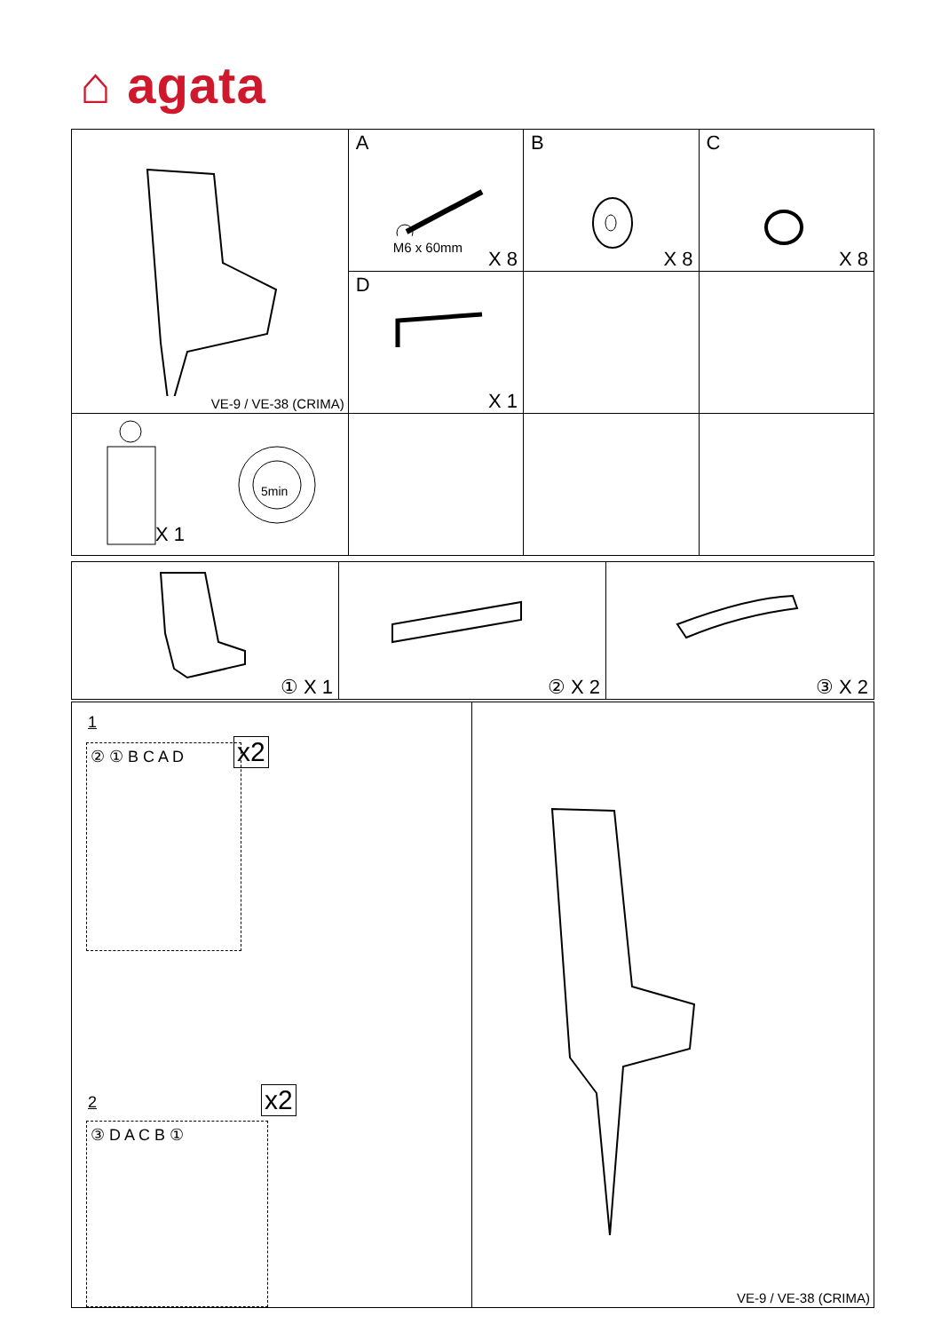⌂ agata
| VE-9 / VE-38 (CRIMA) | A M6 x 60mm X 8 | B X 8 | C X 8 |
| | D X 1 | | |
| 5min X 1 | | | |
| ① X 1 | ② X 2 | ③ X 2 |
| 1 ② ① B C A D x2 2 ③ D A C B ① x2 | VE-9 / VE-38 (CRIMA) |